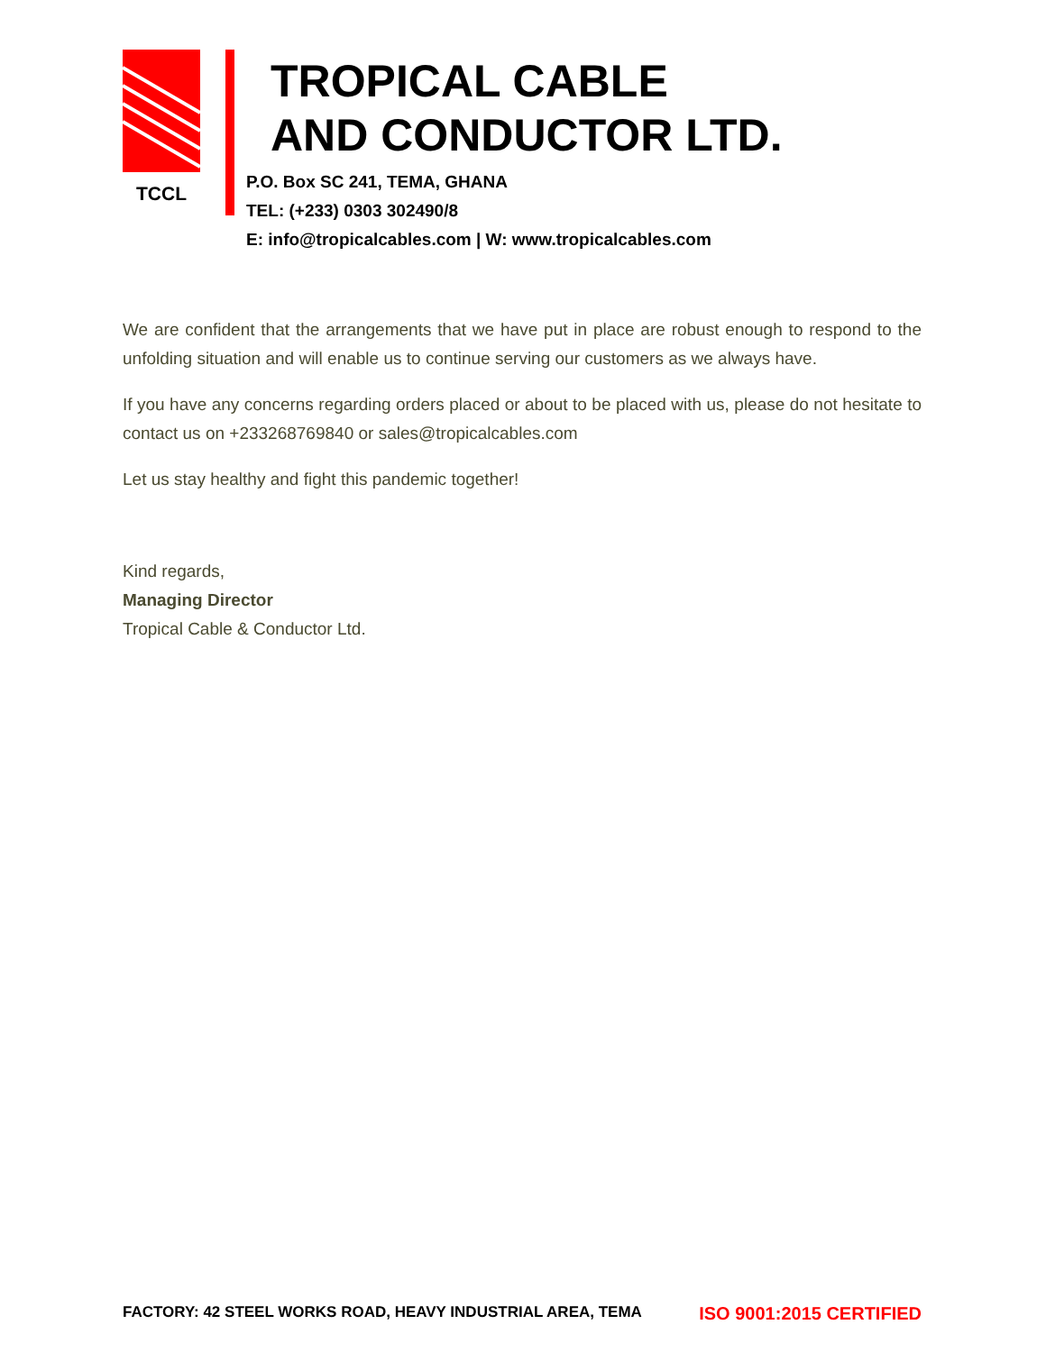TCCL
TROPICAL CABLE
AND CONDUCTOR LTD.
P.O. Box SC 241, TEMA, GHANA
TEL: (+233) 0303 302490/8
E: info@tropicalcables.com | W: www.tropicalcables.com
We are confident that the arrangements that we have put in place are robust enough to respond to the unfolding situation and will enable us to continue serving our customers as we always have.
If you have any concerns regarding orders placed or about to be placed with us, please do not hesitate to contact us on +233268769840 or sales@tropicalcables.com
Let us stay healthy and fight this pandemic together!
Kind regards,
Managing Director
Tropical Cable & Conductor Ltd.
FACTORY: 42 STEEL WORKS ROAD, HEAVY INDUSTRIAL AREA, TEMA ISO 9001:2015 CERTIFIED